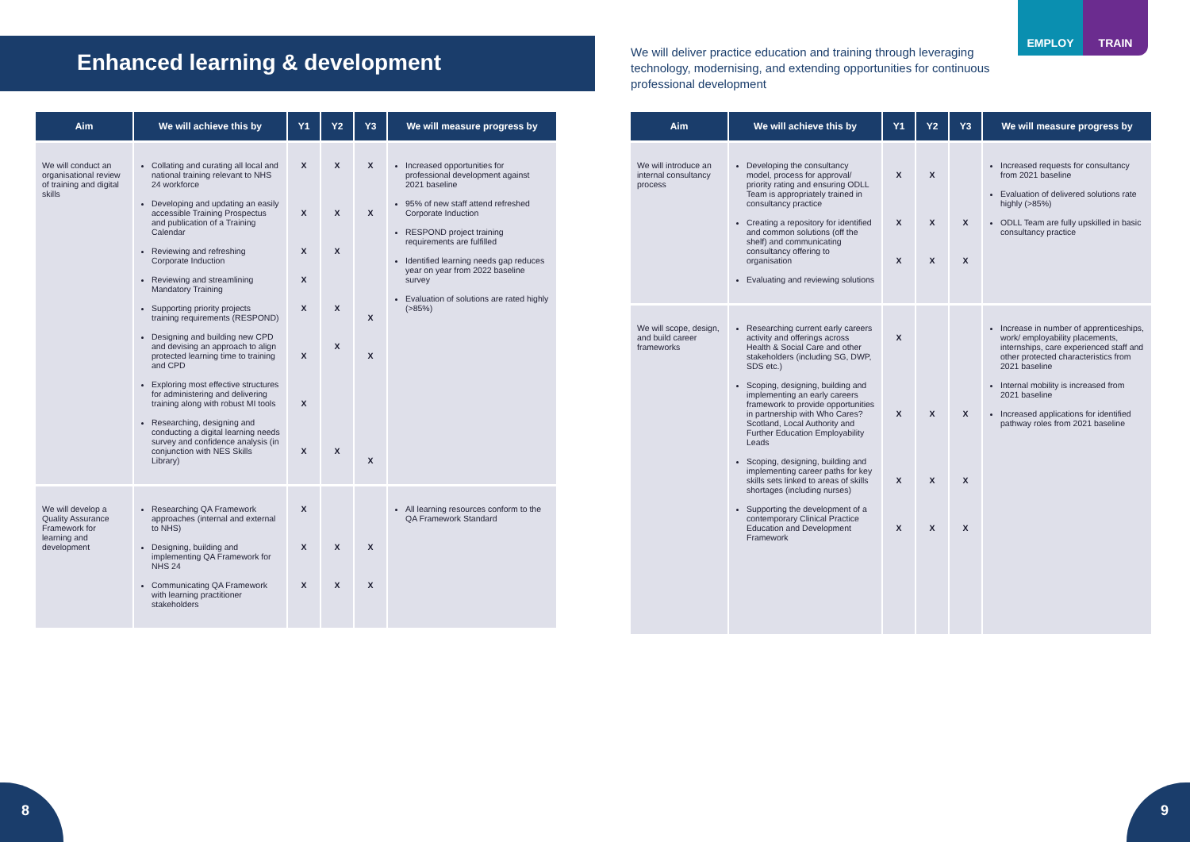Enhanced learning & development
We will deliver practice education and training through leveraging technology, modernising, and extending opportunities for continuous professional development
EMPLOY TRAIN
| Aim | We will achieve this by | Y1 | Y2 | Y3 | We will measure progress by |
| --- | --- | --- | --- | --- | --- |
| We will conduct an organisational review of training and digital skills | Collating and curating all local and national training relevant to NHS 24 workforce Developing and updating an easily accessible Training Prospectus and publication of a Training Calendar Reviewing and refreshing Corporate Induction Reviewing and streamlining Mandatory Training Supporting priority projects training requirements (RESPOND) Designing and building new CPD and devising an approach to align protected learning time to training and CPD Exploring most effective structures for administering and delivering training along with robust MI tools Researching, designing and conducting a digital learning needs survey and confidence analysis (in conjunction with NES Skills Library) | X X X X X X X X | X X X X X X | X X X X X | Increased opportunities for professional development against 2021 baseline 95% of new staff attend refreshed Corporate Induction RESPOND project training requirements are fulfilled Identified learning needs gap reduces year on year from 2022 baseline survey Evaluation of solutions are rated highly (>85%) |
| We will develop a Quality Assurance Framework for learning and development | Researching QA Framework approaches (internal and external to NHS) Designing, building and implementing QA Framework for NHS 24 Communicating QA Framework with learning practitioner stakeholders | X X X | X X | X X | All learning resources conform to the QA Framework Standard |
| Aim | We will achieve this by | Y1 | Y2 | Y3 | We will measure progress by |
| --- | --- | --- | --- | --- | --- |
| We will introduce an internal consultancy process | Developing the consultancy model, process for approval/ priority rating and ensuring ODLL Team is appropriately trained in consultancy practice Creating a repository for identified and common solutions (off the shelf) and communicating consultancy offering to organisation Evaluating and reviewing solutions | X X X | X X X | X X | Increased requests for consultancy from 2021 baseline Evaluation of delivered solutions rate highly (>85%) ODLL Team are fully upskilled in basic consultancy practice |
| We will scope, design, and build career frameworks | Researching current early careers activity and offerings across Health & Social Care and other stakeholders (including SG, DWP, SDS etc.) Scoping, designing, building and implementing an early careers framework to provide opportunities in partnership with Who Cares? Scotland, Local Authority and Further Education Employability Leads Scoping, designing, building and implementing career paths for key skills sets linked to areas of skills shortages (including nurses) Supporting the development of a contemporary Clinical Practice Education and Development Framework | X X X X | X X X | X X X | Increase in number of apprenticeships, work/ employability placements, internships, care experienced staff and other protected characteristics from 2021 baseline Internal mobility is increased from 2021 baseline Increased applications for identified pathway roles from 2021 baseline |
8 9